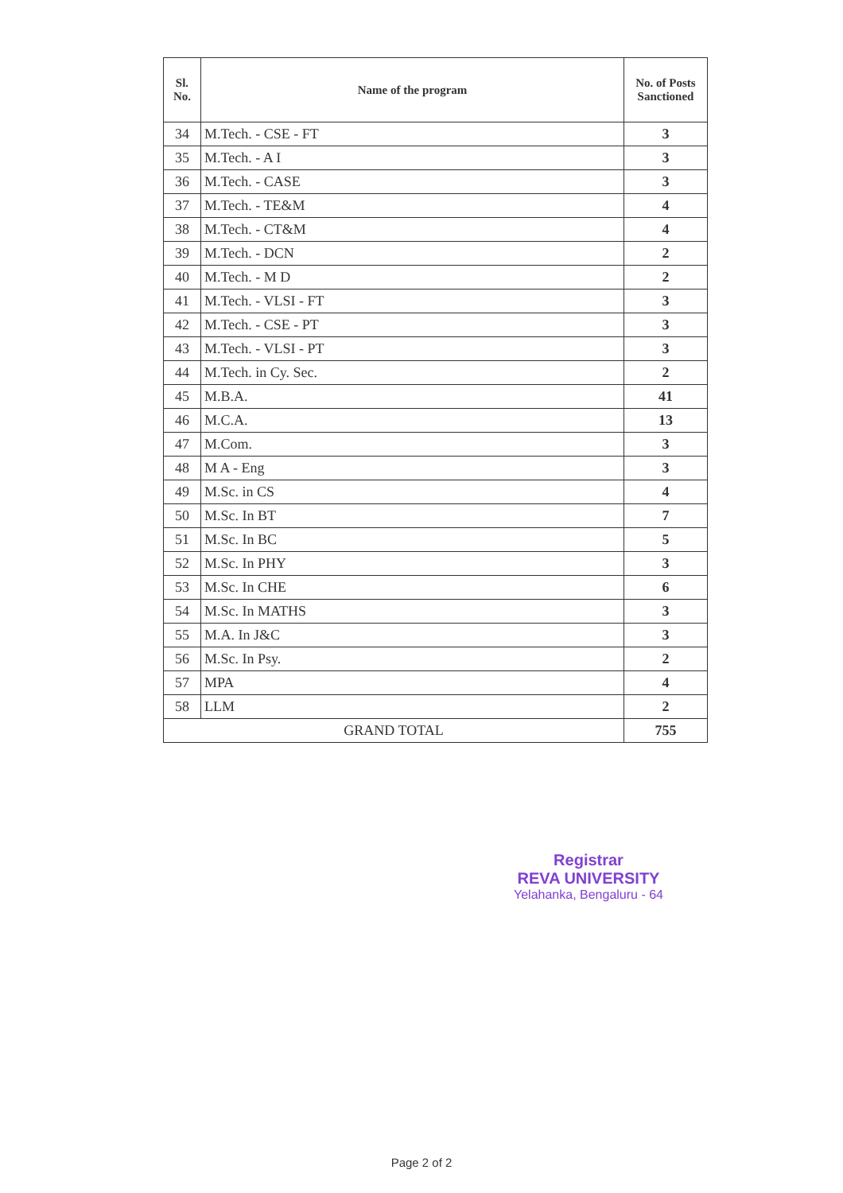| Sl. No. | Name of the program | No. of Posts Sanctioned |
| --- | --- | --- |
| 34 | M.Tech. - CSE - FT | 3 |
| 35 | M.Tech. - A I | 3 |
| 36 | M.Tech. - CASE | 3 |
| 37 | M.Tech. - TE&M | 4 |
| 38 | M.Tech. - CT&M | 4 |
| 39 | M.Tech. - DCN | 2 |
| 40 | M.Tech. - M D | 2 |
| 41 | M.Tech. - VLSI - FT | 3 |
| 42 | M.Tech. - CSE - PT | 3 |
| 43 | M.Tech. - VLSI - PT | 3 |
| 44 | M.Tech. in Cy. Sec. | 2 |
| 45 | M.B.A. | 41 |
| 46 | M.C.A. | 13 |
| 47 | M.Com. | 3 |
| 48 | M A - Eng | 3 |
| 49 | M.Sc. in CS | 4 |
| 50 | M.Sc. In BT | 7 |
| 51 | M.Sc. In BC | 5 |
| 52 | M.Sc. In PHY | 3 |
| 53 | M.Sc. In CHE | 6 |
| 54 | M.Sc. In MATHS | 3 |
| 55 | M.A. In J&C | 3 |
| 56 | M.Sc. In Psy. | 2 |
| 57 | MPA | 4 |
| 58 | LLM | 2 |
| GRAND TOTAL | | 755 |
Registrar
REVA UNIVERSITY
Yelahanka, Bengaluru - 64
Page 2 of 2